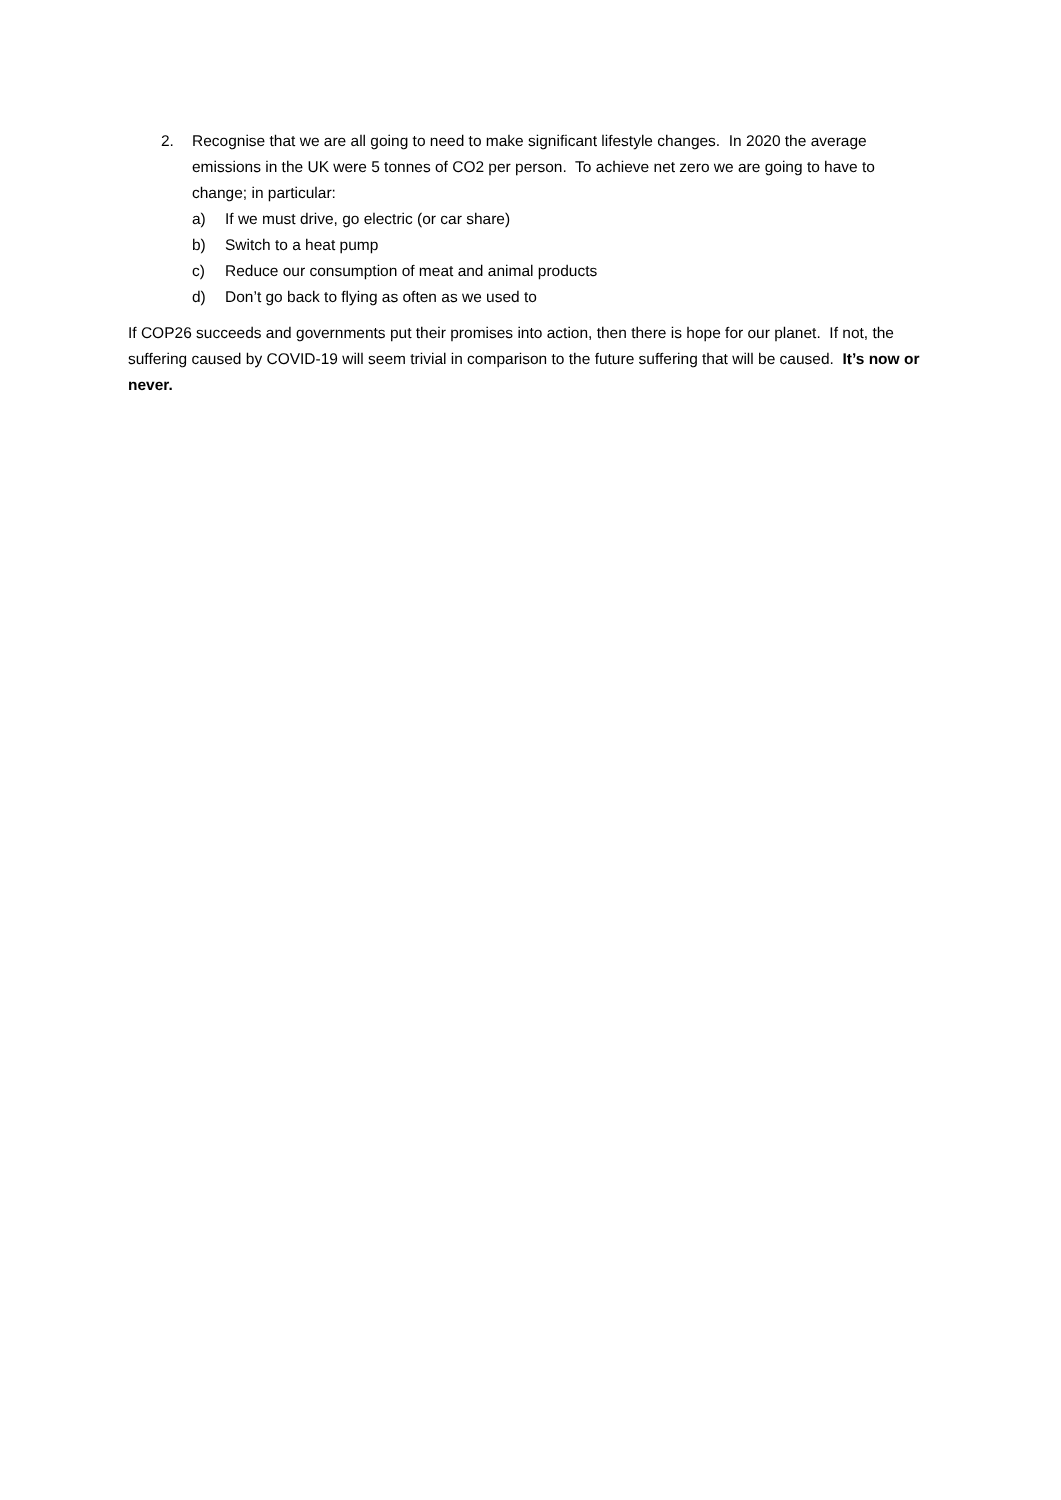2. Recognise that we are all going to need to make significant lifestyle changes. In 2020 the average emissions in the UK were 5 tonnes of CO2 per person. To achieve net zero we are going to have to change; in particular:
a) If we must drive, go electric (or car share)
b) Switch to a heat pump
c) Reduce our consumption of meat and animal products
d) Don’t go back to flying as often as we used to
If COP26 succeeds and governments put their promises into action, then there is hope for our planet. If not, the suffering caused by COVID-19 will seem trivial in comparison to the future suffering that will be caused. It’s now or never.